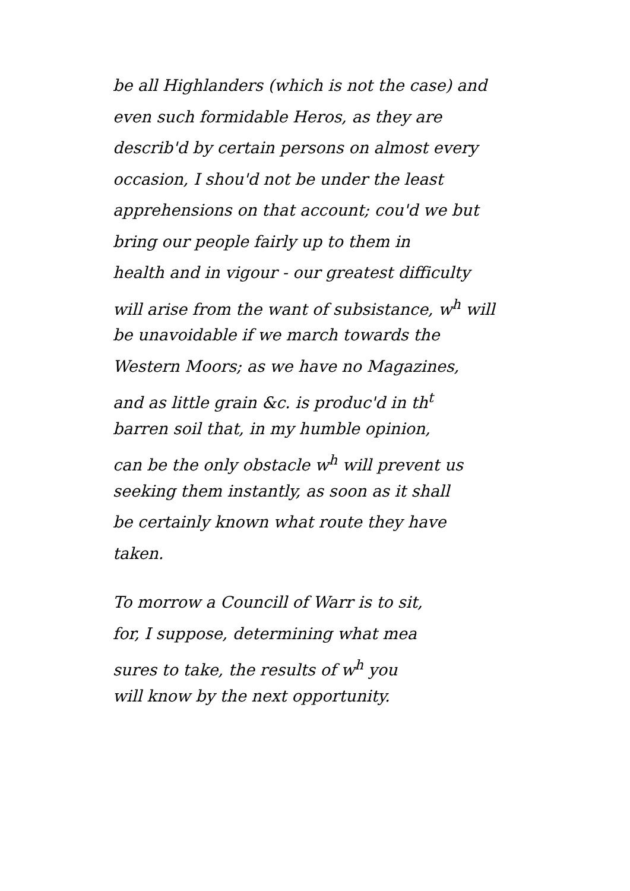be all Highlanders (which is not the case) and
even such formidable Heros, as they are
describ'd by certain persons on almost every
occasion, I shou'd not be under the least
apprehensions on that account; cou'd we but
bring our people fairly up to them in
health and in vigour - our greatest difficulty
will arise from the want of subsistance, w<sup>h</sup> will
be unavoidable if we march towards the
Western Moors; as we have no Magazines,
and as little grain &c. is produc'd in th<sup>t</sup>
barren soil that, in my humble opinion,
can be the only obstacle w<sup>h</sup> will prevent us
seeking them instantly, as soon as it shall
be certainly known what route they have
taken.
To morrow a Councill of Warr is to sit,
for, I suppose, determining what mea
sures to take, the results of w<sup>h</sup> you
will know by the next opportunity.